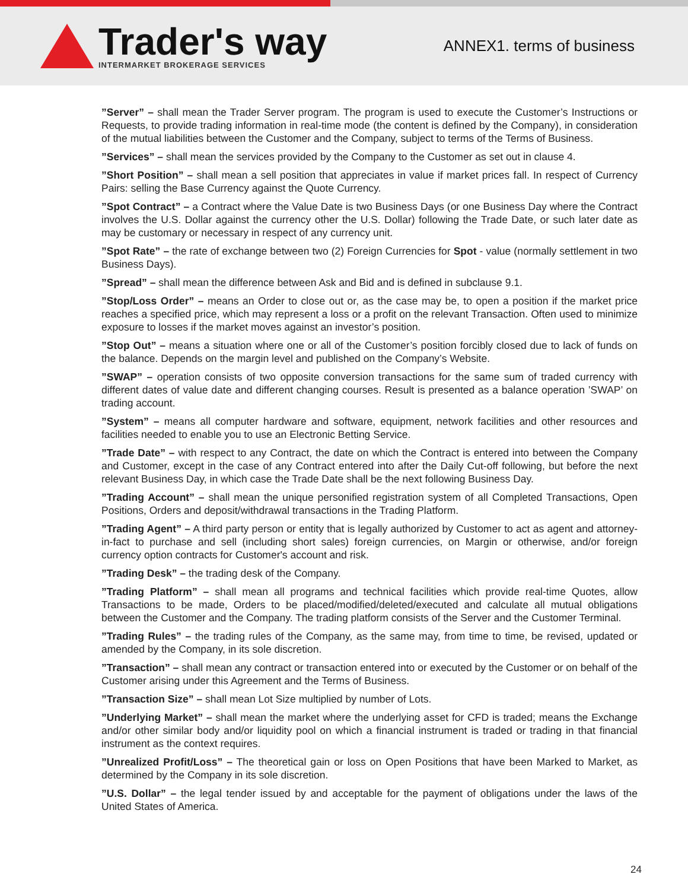Trader's way
INTERMARKET BROKERAGE SERVICES
ANNEX1. terms of business
”Server” – shall mean the Trader Server program. The program is used to execute the Customer’s Instructions or Requests, to provide trading information in real-time mode (the content is defined by the Company), in consideration of the mutual liabilities between the Customer and the Company, subject to terms of the Terms of Business.
”Services” – shall mean the services provided by the Company to the Customer as set out in clause 4.
”Short Position” – shall mean a sell position that appreciates in value if market prices fall. In respect of Currency Pairs: selling the Base Currency against the Quote Currency.
”Spot Contract” – a Contract where the Value Date is two Business Days (or one Business Day where the Contract involves the U.S. Dollar against the currency other the U.S. Dollar) following the Trade Date, or such later date as may be customary or necessary in respect of any currency unit.
”Spot Rate” – the rate of exchange between two (2) Foreign Currencies for Spot - value (normally settlement in two Business Days).
”Spread” – shall mean the difference between Ask and Bid and is defined in subclause 9.1.
”Stop/Loss Order” – means an Order to close out or, as the case may be, to open a position if the market price reaches a specified price, which may represent a loss or a profit on the relevant Transaction. Often used to minimize exposure to losses if the market moves against an investor’s position.
”Stop Out” – means a situation where one or all of the Customer’s position forcibly closed due to lack of funds on the balance. Depends on the margin level and published on the Company’s Website.
”SWAP” – operation consists of two opposite conversion transactions for the same sum of traded currency with different dates of value date and different changing courses. Result is presented as a balance operation ’SWAP’ on trading account.
”System” – means all computer hardware and software, equipment, network facilities and other resources and facilities needed to enable you to use an Electronic Betting Service.
”Trade Date” – with respect to any Contract, the date on which the Contract is entered into between the Company and Customer, except in the case of any Contract entered into after the Daily Cut-off following, but before the next relevant Business Day, in which case the Trade Date shall be the next following Business Day.
”Trading Account” – shall mean the unique personified registration system of all Completed Transactions, Open Positions, Orders and deposit/withdrawal transactions in the Trading Platform.
”Trading Agent” – A third party person or entity that is legally authorized by Customer to act as agent and attorney-in-fact to purchase and sell (including short sales) foreign currencies, on Margin or otherwise, and/or foreign currency option contracts for Customer's account and risk.
”Trading Desk” – the trading desk of the Company.
”Trading Platform” – shall mean all programs and technical facilities which provide real-time Quotes, allow Transactions to be made, Orders to be placed/modified/deleted/executed and calculate all mutual obligations between the Customer and the Company. The trading platform consists of the Server and the Customer Terminal.
”Trading Rules” – the trading rules of the Company, as the same may, from time to time, be revised, updated or amended by the Company, in its sole discretion.
”Transaction” – shall mean any contract or transaction entered into or executed by the Customer or on behalf of the Customer arising under this Agreement and the Terms of Business.
”Transaction Size” – shall mean Lot Size multiplied by number of Lots.
”Underlying Market” – shall mean the market where the underlying asset for CFD is traded; means the Exchange and/or other similar body and/or liquidity pool on which a financial instrument is traded or trading in that financial instrument as the context requires.
”Unrealized Profit/Loss” – The theoretical gain or loss on Open Positions that have been Marked to Market, as determined by the Company in its sole discretion.
”U.S. Dollar” – the legal tender issued by and acceptable for the payment of obligations under the laws of the United States of America.
24